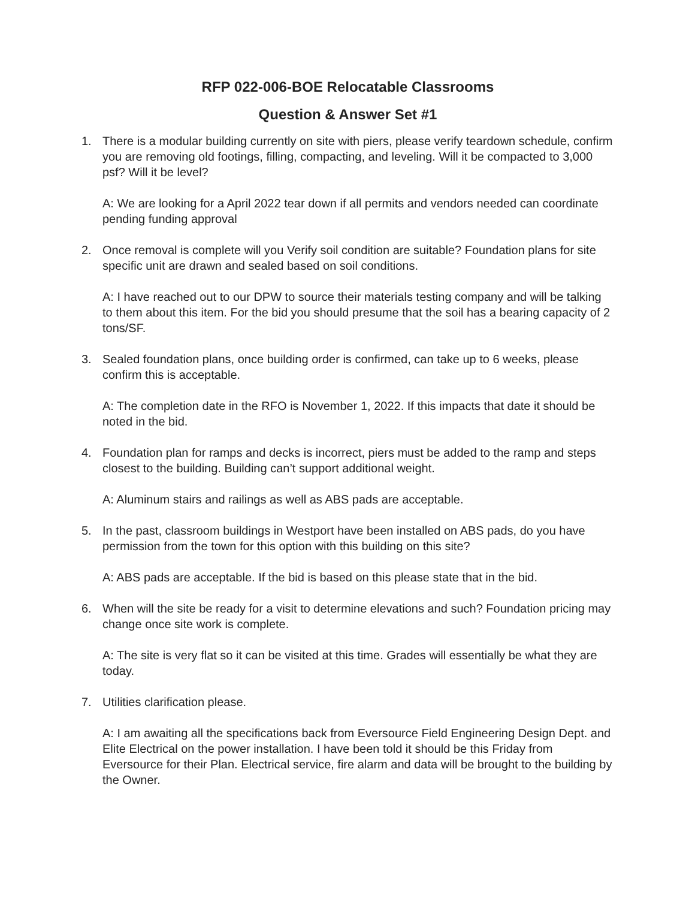RFP 022-006-BOE Relocatable Classrooms
Question & Answer Set #1
1. There is a modular building currently on site with piers, please verify teardown schedule, confirm you are removing old footings, filling, compacting, and leveling. Will it be compacted to 3,000 psf? Will it be level?
A: We are looking for a April 2022 tear down if all permits and vendors needed can coordinate pending funding approval
2. Once removal is complete will you Verify soil condition are suitable? Foundation plans for site specific unit are drawn and sealed based on soil conditions.
A: I have reached out to our DPW to source their materials testing company and will be talking to them about this item. For the bid you should presume that the soil has a bearing capacity of 2 tons/SF.
3. Sealed foundation plans, once building order is confirmed, can take up to 6 weeks, please confirm this is acceptable.
A: The completion date in the RFO is November 1, 2022. If this impacts that date it should be noted in the bid.
4. Foundation plan for ramps and decks is incorrect, piers must be added to the ramp and steps closest to the building. Building can’t support additional weight.
A: Aluminum stairs and railings as well as ABS pads are acceptable.
5. In the past, classroom buildings in Westport have been installed on ABS pads, do you have permission from the town for this option with this building on this site?
A: ABS pads are acceptable. If the bid is based on this please state that in the bid.
6. When will the site be ready for a visit to determine elevations and such? Foundation pricing may change once site work is complete.
A: The site is very flat so it can be visited at this time. Grades will essentially be what they are today.
7. Utilities clarification please.
A: I am awaiting all the specifications back from Eversource Field Engineering Design Dept. and Elite Electrical on the power installation. I have been told it should be this Friday from Eversource for their Plan. Electrical service, fire alarm and data will be brought to the building by the Owner.